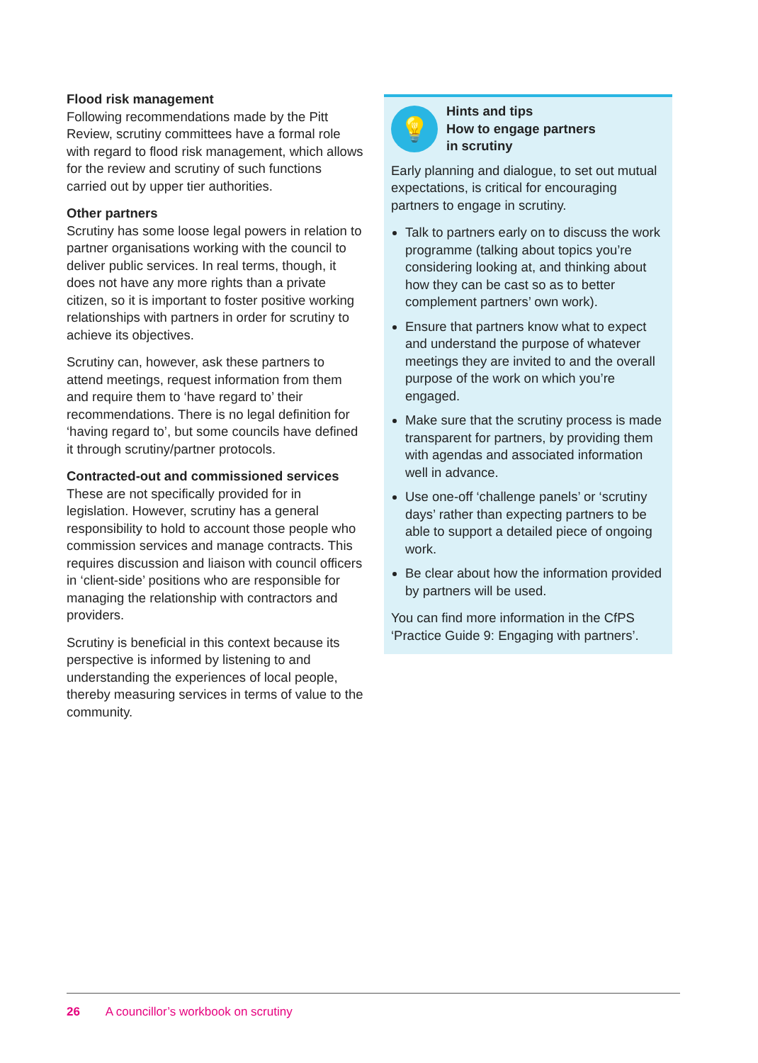Flood risk management
Following recommendations made by the Pitt Review, scrutiny committees have a formal role with regard to flood risk management, which allows for the review and scrutiny of such functions carried out by upper tier authorities.
Other partners
Scrutiny has some loose legal powers in relation to partner organisations working with the council to deliver public services. In real terms, though, it does not have any more rights than a private citizen, so it is important to foster positive working relationships with partners in order for scrutiny to achieve its objectives.
Scrutiny can, however, ask these partners to attend meetings, request information from them and require them to ‘have regard to’ their recommendations. There is no legal definition for ‘having regard to’, but some councils have defined it through scrutiny/partner protocols.
Contracted-out and commissioned services
These are not specifically provided for in legislation. However, scrutiny has a general responsibility to hold to account those people who commission services and manage contracts. This requires discussion and liaison with council officers in ‘client-side’ positions who are responsible for managing the relationship with contractors and providers.
Scrutiny is beneficial in this context because its perspective is informed by listening to and understanding the experiences of local people, thereby measuring services in terms of value to the community.
💡
Hints and tips
How to engage partners
in scrutiny
Early planning and dialogue, to set out mutual expectations, is critical for encouraging partners to engage in scrutiny.
Talk to partners early on to discuss the work programme (talking about topics you’re considering looking at, and thinking about how they can be cast so as to better complement partners’ own work).
Ensure that partners know what to expect and understand the purpose of whatever meetings they are invited to and the overall purpose of the work on which you’re engaged.
Make sure that the scrutiny process is made transparent for partners, by providing them with agendas and associated information well in advance.
Use one-off ‘challenge panels’ or ‘scrutiny days’ rather than expecting partners to be able to support a detailed piece of ongoing work.
Be clear about how the information provided by partners will be used.
You can find more information in the CfPS ‘Practice Guide 9: Engaging with partners’.
26 A councillor’s workbook on scrutiny